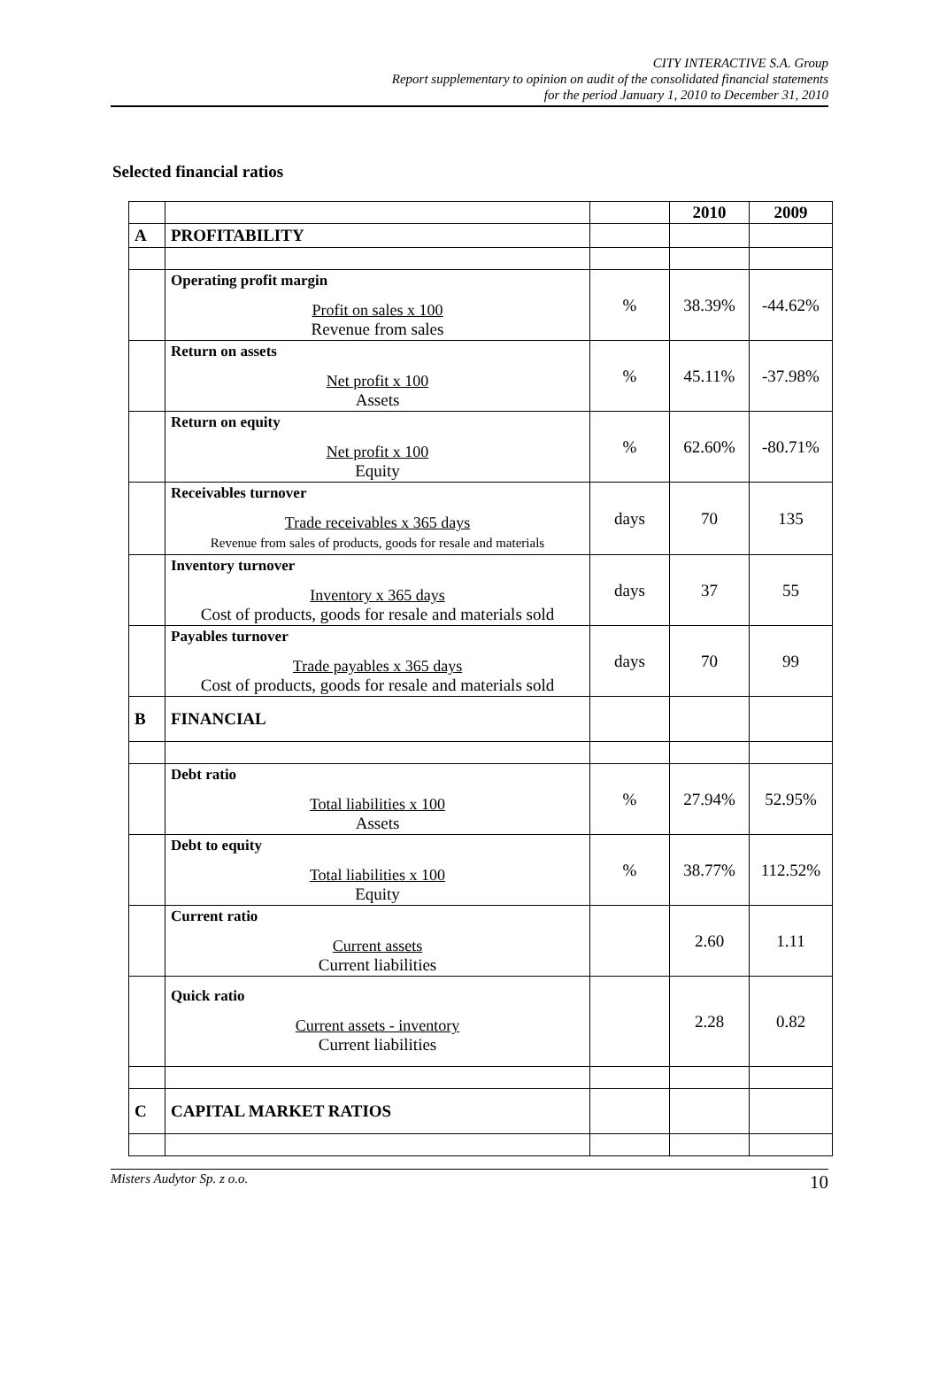CITY INTERACTIVE S.A. Group
Report supplementary to opinion on audit of the consolidated financial statements
for the period January 1, 2010 to December 31, 2010
Selected financial ratios
| | | | 2010 | 2009 |
| A | PROFITABILITY | | | |
| | Operating profit margin Profit on sales x 100 Revenue from sales | % | 38.39% | -44.62% |
| | Return on assets Net profit x 100 Assets | % | 45.11% | -37.98% |
| | Return on equity Net profit x 100 Equity | % | 62.60% | -80.71% |
| | Receivables turnover Trade receivables x 365 days Revenue from sales of products, goods for resale and materials | days | 70 | 135 |
| | Inventory turnover Inventory x 365 days Cost of products, goods for resale and materials sold | days | 37 | 55 |
| | Payables turnover Trade payables x 365 days Cost of products, goods for resale and materials sold | days | 70 | 99 |
| B | FINANCIAL | | | |
| | Debt ratio Total liabilities x 100 Assets | % | 27.94% | 52.95% |
| | Debt to equity Total liabilities x 100 Equity | % | 38.77% | 112.52% |
| | Current ratio Current assets Current liabilities | | 2.60 | 1.11 |
| | Quick ratio Current assets - inventory Current liabilities | | 2.28 | 0.82 |
| C | CAPITAL MARKET RATIOS | | | |
Misters Audytor Sp. z o.o. 10